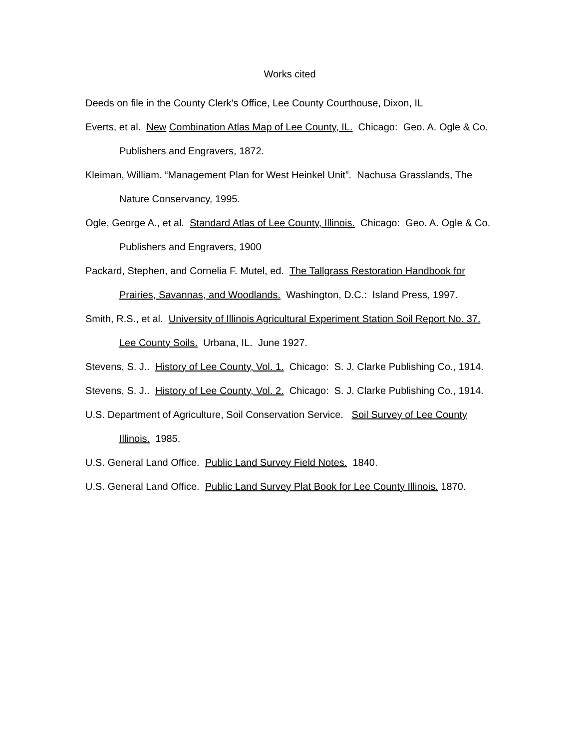Works cited
Deeds on file in the County Clerk’s Office, Lee County Courthouse, Dixon, IL
Everts, et al. New Combination Atlas Map of Lee County, IL. Chicago: Geo. A. Ogle & Co. Publishers and Engravers, 1872.
Kleiman, William. “Management Plan for West Heinkel Unit”. Nachusa Grasslands, The Nature Conservancy, 1995.
Ogle, George A., et al. Standard Atlas of Lee County, Illinois. Chicago: Geo. A. Ogle & Co. Publishers and Engravers, 1900
Packard, Stephen, and Cornelia F. Mutel, ed. The Tallgrass Restoration Handbook for Prairies, Savannas, and Woodlands. Washington, D.C.: Island Press, 1997.
Smith, R.S., et al. University of Illinois Agricultural Experiment Station Soil Report No. 37. Lee County Soils. Urbana, IL. June 1927.
Stevens, S. J.. History of Lee County, Vol. 1. Chicago: S. J. Clarke Publishing Co., 1914.
Stevens, S. J.. History of Lee County, Vol. 2. Chicago: S. J. Clarke Publishing Co., 1914.
U.S. Department of Agriculture, Soil Conservation Service. Soil Survey of Lee County Illinois. 1985.
U.S. General Land Office. Public Land Survey Field Notes. 1840.
U.S. General Land Office. Public Land Survey Plat Book for Lee County Illinois. 1870.